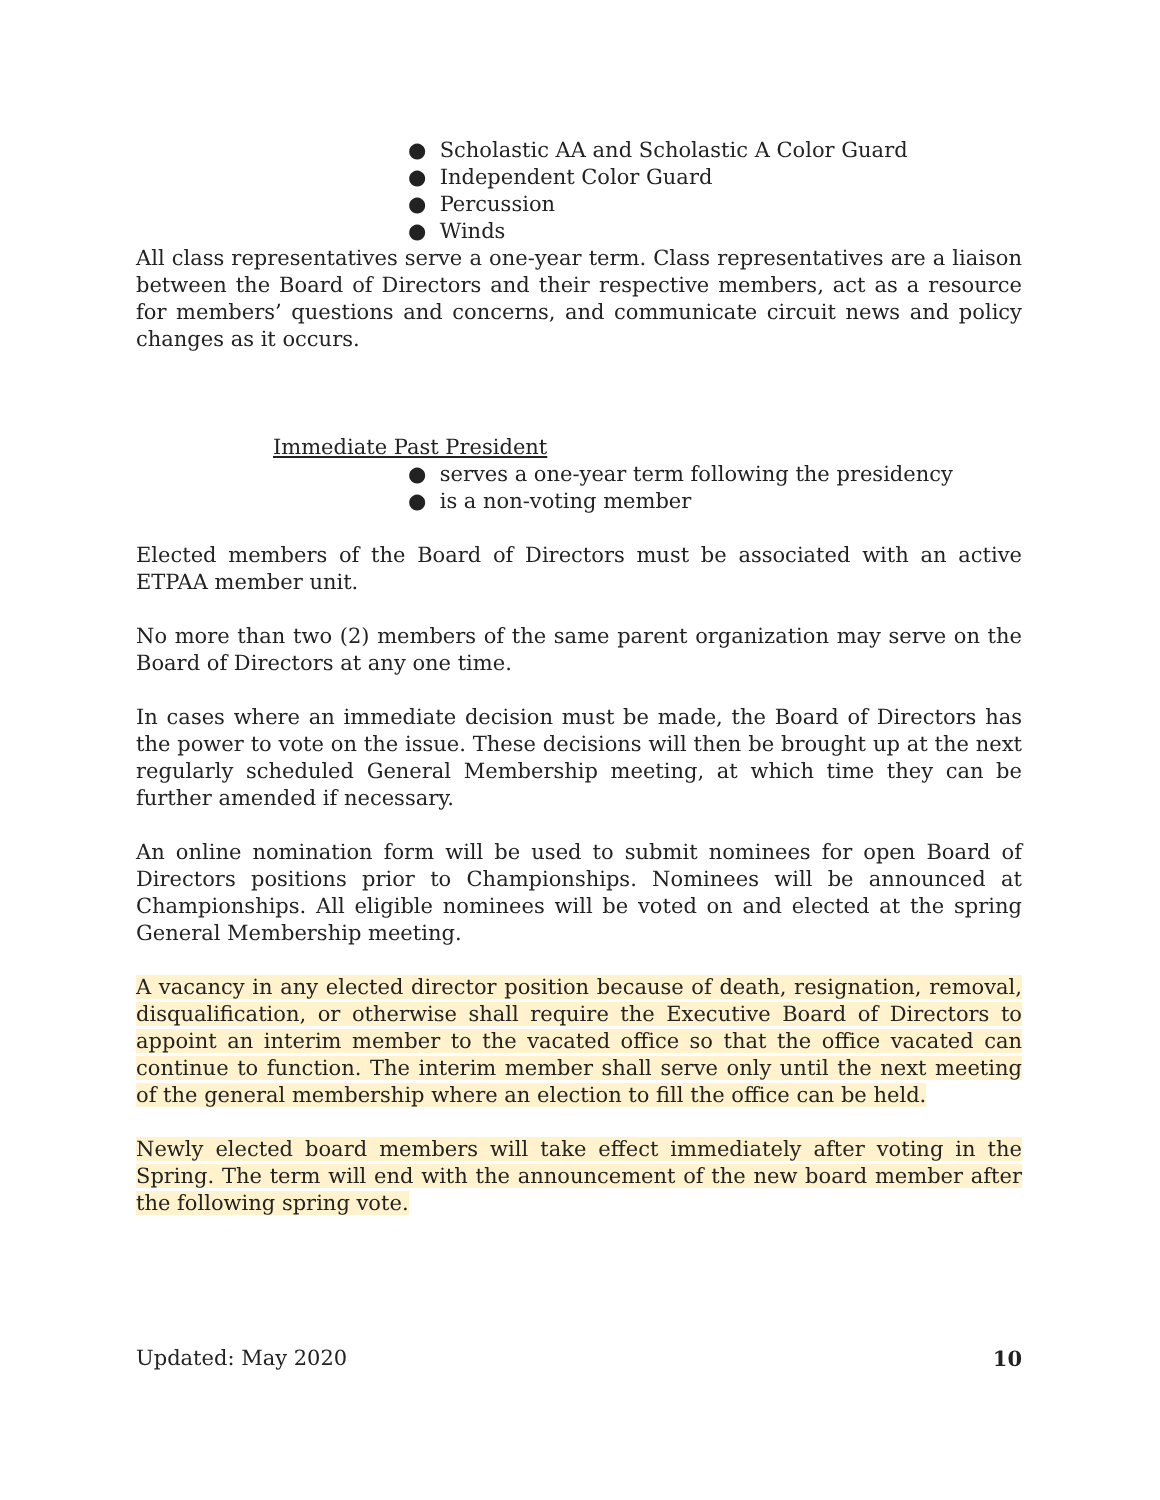● Scholastic AA and Scholastic A Color Guard
● Independent Color Guard
● Percussion
● Winds
All class representatives serve a one-year term. Class representatives are a liaison between the Board of Directors and their respective members, act as a resource for members’ questions and concerns, and communicate circuit news and policy changes as it occurs.
Immediate Past President
● serves a one-year term following the presidency
● is a non-voting member
Elected members of the Board of Directors must be associated with an active ETPAA member unit.
No more than two (2) members of the same parent organization may serve on the Board of Directors at any one time.
In cases where an immediate decision must be made, the Board of Directors has the power to vote on the issue. These decisions will then be brought up at the next regularly scheduled General Membership meeting, at which time they can be further amended if necessary.
An online nomination form will be used to submit nominees for open Board of Directors positions prior to Championships. Nominees will be announced at Championships. All eligible nominees will be voted on and elected at the spring General Membership meeting.
A vacancy in any elected director position because of death, resignation, removal, disqualification, or otherwise shall require the Executive Board of Directors to appoint an interim member to the vacated office so that the office vacated can continue to function. The interim member shall serve only until the next meeting of the general membership where an election to fill the office can be held.
Newly elected board members will take effect immediately after voting in the Spring. The term will end with the announcement of the new board member after the following spring vote.
Updated: May 2020 10